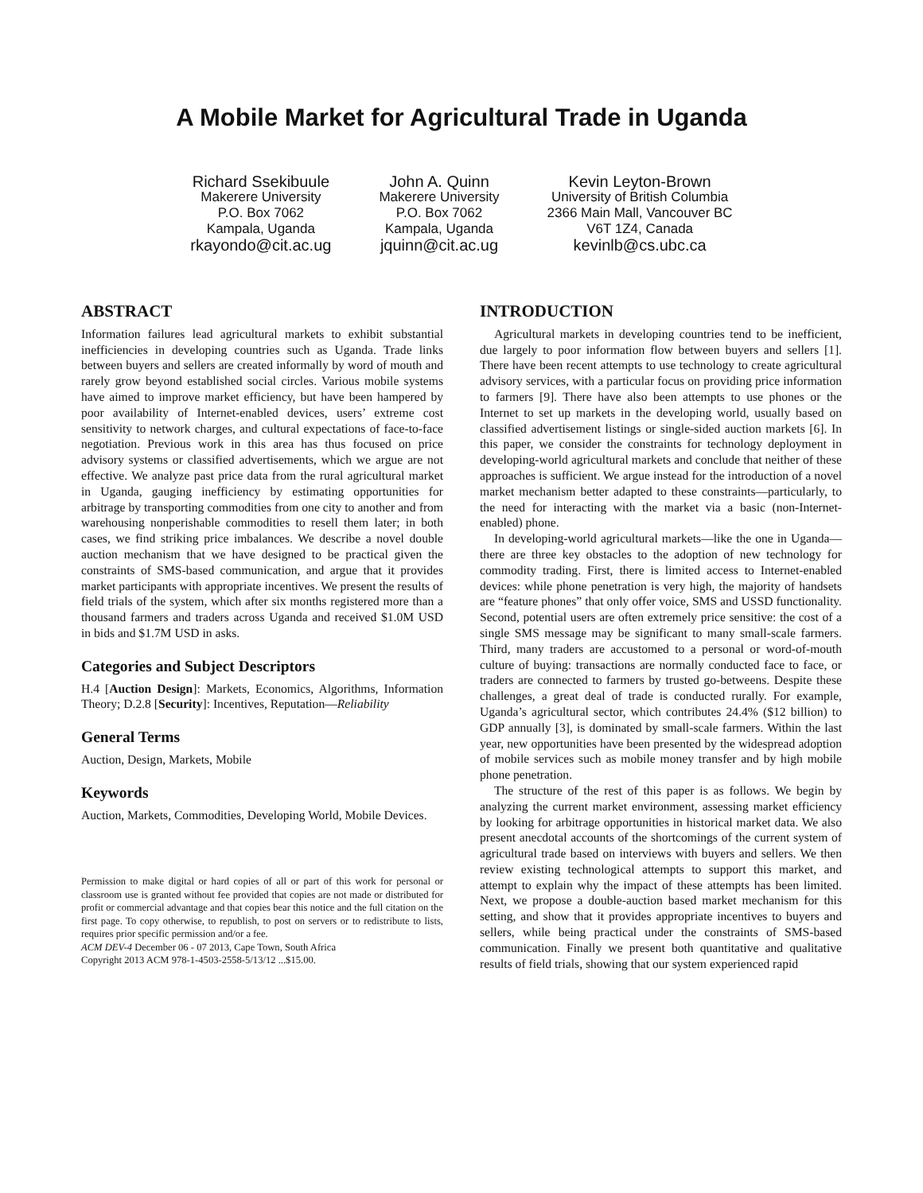A Mobile Market for Agricultural Trade in Uganda
Richard Ssekibuule
Makerere University
P.O. Box 7062
Kampala, Uganda
rkayondo@cit.ac.ug
John A. Quinn
Makerere University
P.O. Box 7062
Kampala, Uganda
jquinn@cit.ac.ug
Kevin Leyton-Brown
University of British Columbia
2366 Main Mall, Vancouver BC
V6T 1Z4, Canada
kevinlb@cs.ubc.ca
ABSTRACT
Information failures lead agricultural markets to exhibit substantial inefficiencies in developing countries such as Uganda. Trade links between buyers and sellers are created informally by word of mouth and rarely grow beyond established social circles. Various mobile systems have aimed to improve market efficiency, but have been hampered by poor availability of Internet-enabled devices, users’ extreme cost sensitivity to network charges, and cultural expectations of face-to-face negotiation. Previous work in this area has thus focused on price advisory systems or classified advertisements, which we argue are not effective. We analyze past price data from the rural agricultural market in Uganda, gauging inefficiency by estimating opportunities for arbitrage by transporting commodities from one city to another and from warehousing nonperishable commodities to resell them later; in both cases, we find striking price imbalances. We describe a novel double auction mechanism that we have designed to be practical given the constraints of SMS-based communication, and argue that it provides market participants with appropriate incentives. We present the results of field trials of the system, which after six months registered more than a thousand farmers and traders across Uganda and received $1.0M USD in bids and $1.7M USD in asks.
Categories and Subject Descriptors
H.4 [Auction Design]: Markets, Economics, Algorithms, Information Theory; D.2.8 [Security]: Incentives, Reputation—Reliability
General Terms
Auction, Design, Markets, Mobile
Keywords
Auction, Markets, Commodities, Developing World, Mobile Devices.
Permission to make digital or hard copies of all or part of this work for personal or classroom use is granted without fee provided that copies are not made or distributed for profit or commercial advantage and that copies bear this notice and the full citation on the first page. To copy otherwise, to republish, to post on servers or to redistribute to lists, requires prior specific permission and/or a fee.
ACM DEV-4 December 06 - 07 2013, Cape Town, South Africa
Copyright 2013 ACM 978-1-4503-2558-5/13/12 ...$15.00.
INTRODUCTION
Agricultural markets in developing countries tend to be inefficient, due largely to poor information flow between buyers and sellers [1]. There have been recent attempts to use technology to create agricultural advisory services, with a particular focus on providing price information to farmers [9]. There have also been attempts to use phones or the Internet to set up markets in the developing world, usually based on classified advertisement listings or single-sided auction markets [6]. In this paper, we consider the constraints for technology deployment in developing-world agricultural markets and conclude that neither of these approaches is sufficient. We argue instead for the introduction of a novel market mechanism better adapted to these constraints—particularly, to the need for interacting with the market via a basic (non-Internet-enabled) phone.
In developing-world agricultural markets—like the one in Uganda—there are three key obstacles to the adoption of new technology for commodity trading. First, there is limited access to Internet-enabled devices: while phone penetration is very high, the majority of handsets are “feature phones” that only offer voice, SMS and USSD functionality. Second, potential users are often extremely price sensitive: the cost of a single SMS message may be significant to many small-scale farmers. Third, many traders are accustomed to a personal or word-of-mouth culture of buying: transactions are normally conducted face to face, or traders are connected to farmers by trusted go-betweens. Despite these challenges, a great deal of trade is conducted rurally. For example, Uganda’s agricultural sector, which contributes 24.4% ($12 billion) to GDP annually [3], is dominated by small-scale farmers. Within the last year, new opportunities have been presented by the widespread adoption of mobile services such as mobile money transfer and by high mobile phone penetration.
The structure of the rest of this paper is as follows. We begin by analyzing the current market environment, assessing market efficiency by looking for arbitrage opportunities in historical market data. We also present anecdotal accounts of the shortcomings of the current system of agricultural trade based on interviews with buyers and sellers. We then review existing technological attempts to support this market, and attempt to explain why the impact of these attempts has been limited. Next, we propose a double-auction based market mechanism for this setting, and show that it provides appropriate incentives to buyers and sellers, while being practical under the constraints of SMS-based communication. Finally we present both quantitative and qualitative results of field trials, showing that our system experienced rapid